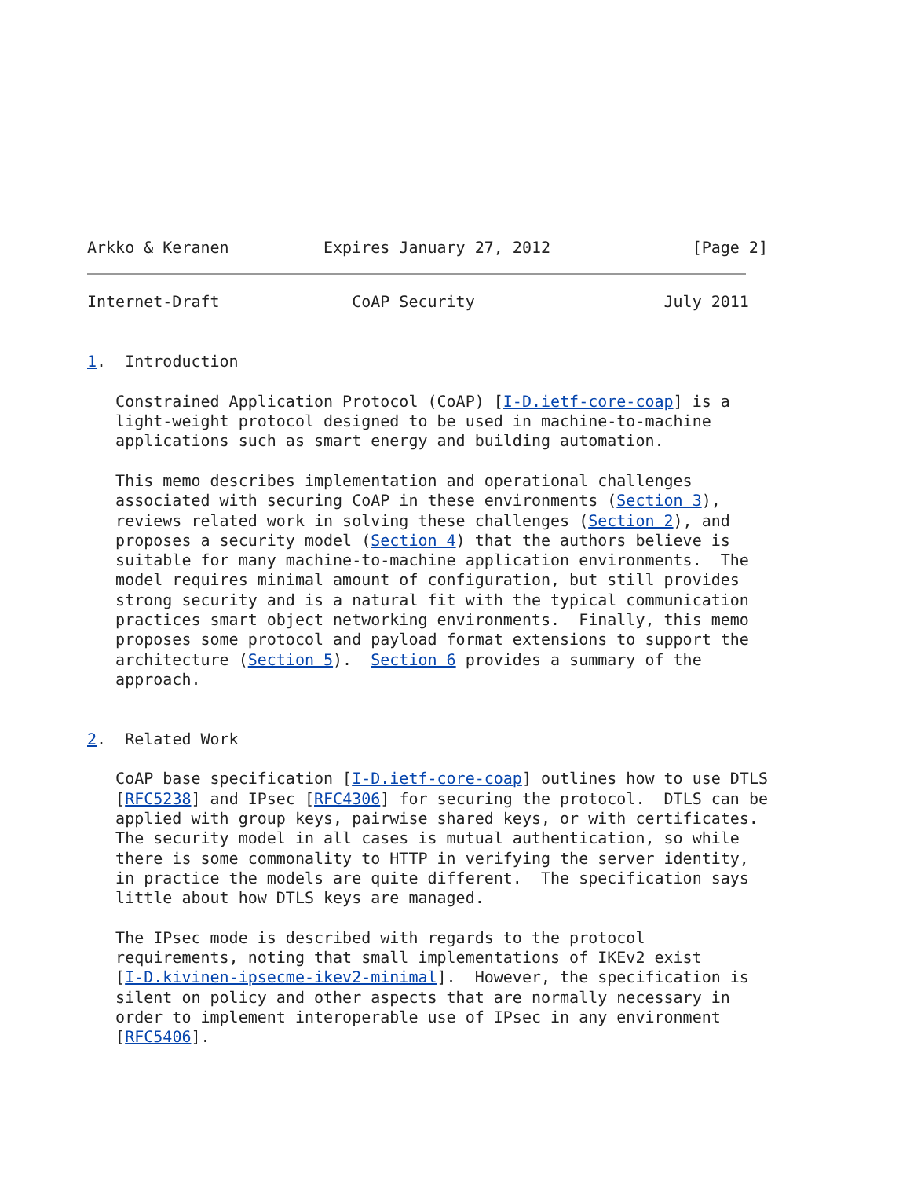Arkko & Keranen          Expires January 27, 2012               [Page 2]
Internet-Draft              CoAP Security                    July 2011


1.  Introduction

   Constrained Application Protocol (CoAP) [I-D.ietf-core-coap] is a
   light-weight protocol designed to be used in machine-to-machine
   applications such as smart energy and building automation.

   This memo describes implementation and operational challenges
   associated with securing CoAP in these environments (Section 3),
   reviews related work in solving these challenges (Section 2), and
   proposes a security model (Section 4) that the authors believe is
   suitable for many machine-to-machine application environments.  The
   model requires minimal amount of configuration, but still provides
   strong security and is a natural fit with the typical communication
   practices smart object networking environments.  Finally, this memo
   proposes some protocol and payload format extensions to support the
   architecture (Section 5).  Section 6 provides a summary of the
   approach.


2.  Related Work

   CoAP base specification [I-D.ietf-core-coap] outlines how to use DTLS
   [RFC5238] and IPsec [RFC4306] for securing the protocol.  DTLS can be
   applied with group keys, pairwise shared keys, or with certificates.
   The security model in all cases is mutual authentication, so while
   there is some commonality to HTTP in verifying the server identity,
   in practice the models are quite different.  The specification says
   little about how DTLS keys are managed.

   The IPsec mode is described with regards to the protocol
   requirements, noting that small implementations of IKEv2 exist
   [I-D.kivinen-ipsecme-ikev2-minimal].  However, the specification is
   silent on policy and other aspects that are normally necessary in
   order to implement interoperable use of IPsec in any environment
   [RFC5406].